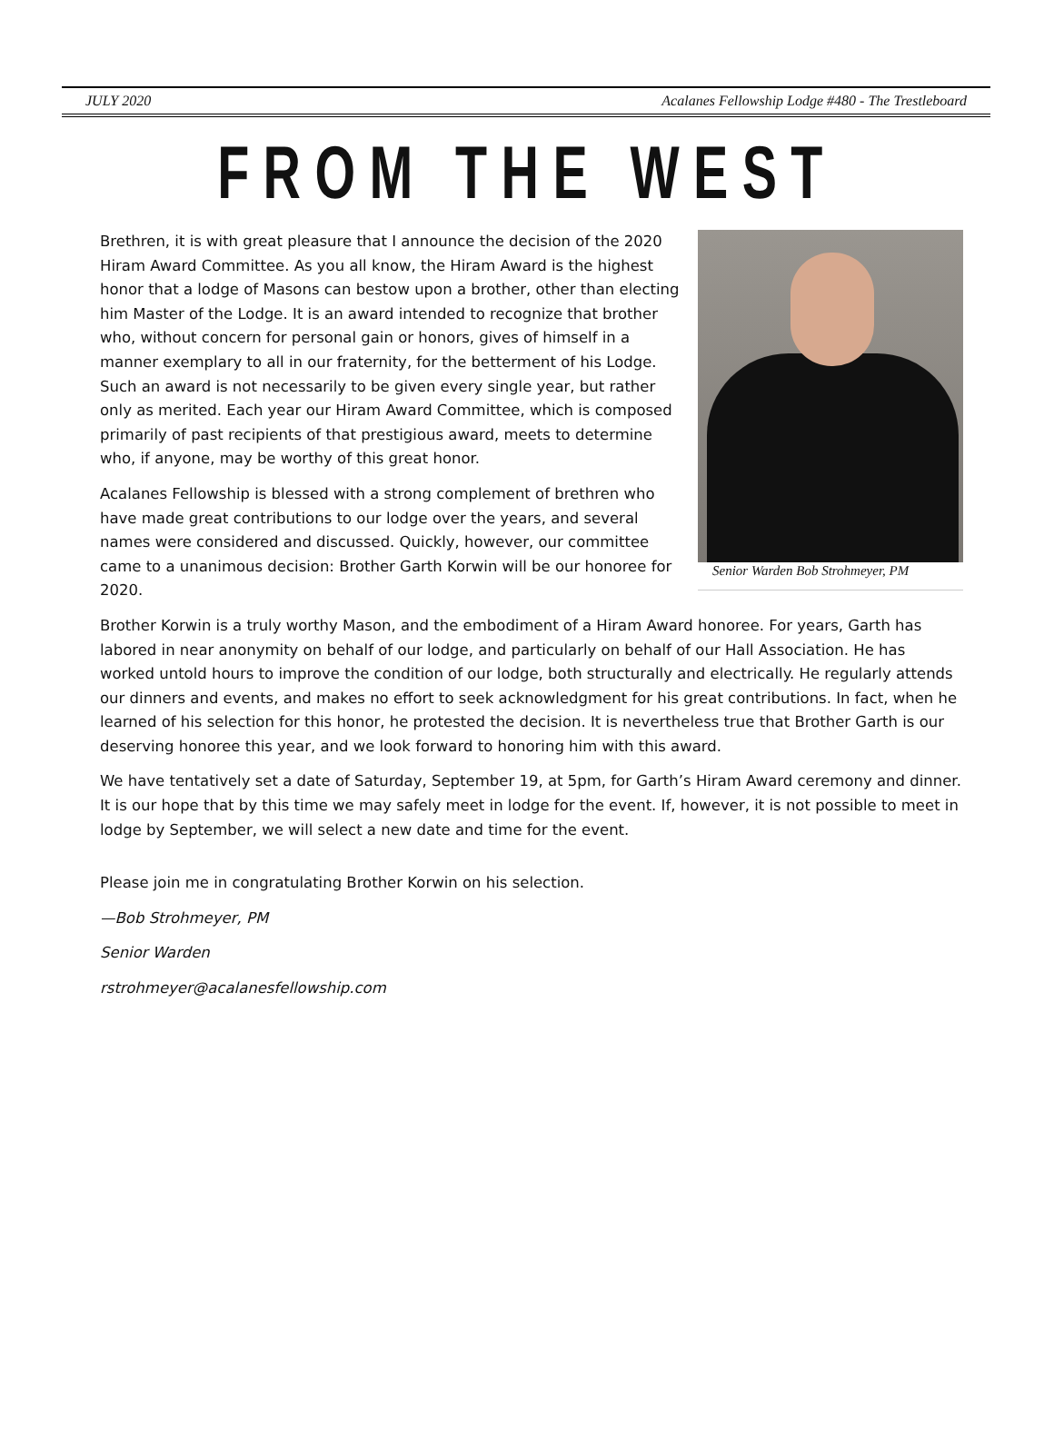JULY 2020 Acalanes Fellowship Lodge #480 - The Trestleboard
FROM THE WEST
Senior Warden Bob Strohmeyer, PM
Brethren, it is with great pleasure that I announce the decision of the 2020 Hiram Award Committee. As you all know, the Hiram Award is the highest honor that a lodge of Masons can bestow upon a brother, other than electing him Master of the Lodge. It is an award intended to recognize that brother who, without concern for personal gain or honors, gives of himself in a manner exemplary to all in our fraternity, for the betterment of his Lodge. Such an award is not necessarily to be given every single year, but rather only as merited. Each year our Hiram Award Committee, which is composed primarily of past recipients of that prestigious award, meets to determine who, if anyone, may be worthy of this great honor.
Acalanes Fellowship is blessed with a strong complement of brethren who have made great contributions to our lodge over the years, and several names were considered and discussed. Quickly, however, our committee came to a unanimous decision: Brother Garth Korwin will be our honoree for 2020.
Brother Korwin is a truly worthy Mason, and the embodiment of a Hiram Award honoree. For years, Garth has labored in near anonymity on behalf of our lodge, and particularly on behalf of our Hall Association. He has worked untold hours to improve the condition of our lodge, both structurally and electrically. He regularly attends our dinners and events, and makes no effort to seek acknowledgment for his great contributions. In fact, when he learned of his selection for this honor, he protested the decision. It is nevertheless true that Brother Garth is our deserving honoree this year, and we look forward to honoring him with this award.
We have tentatively set a date of Saturday, September 19, at 5pm, for Garth’s Hiram Award ceremony and dinner. It is our hope that by this time we may safely meet in lodge for the event. If, however, it is not possible to meet in lodge by September, we will select a new date and time for the event.
Please join me in congratulating Brother Korwin on his selection.
—Bob Strohmeyer, PM
Senior Warden
rstrohmeyer@acalanesfellowship.com